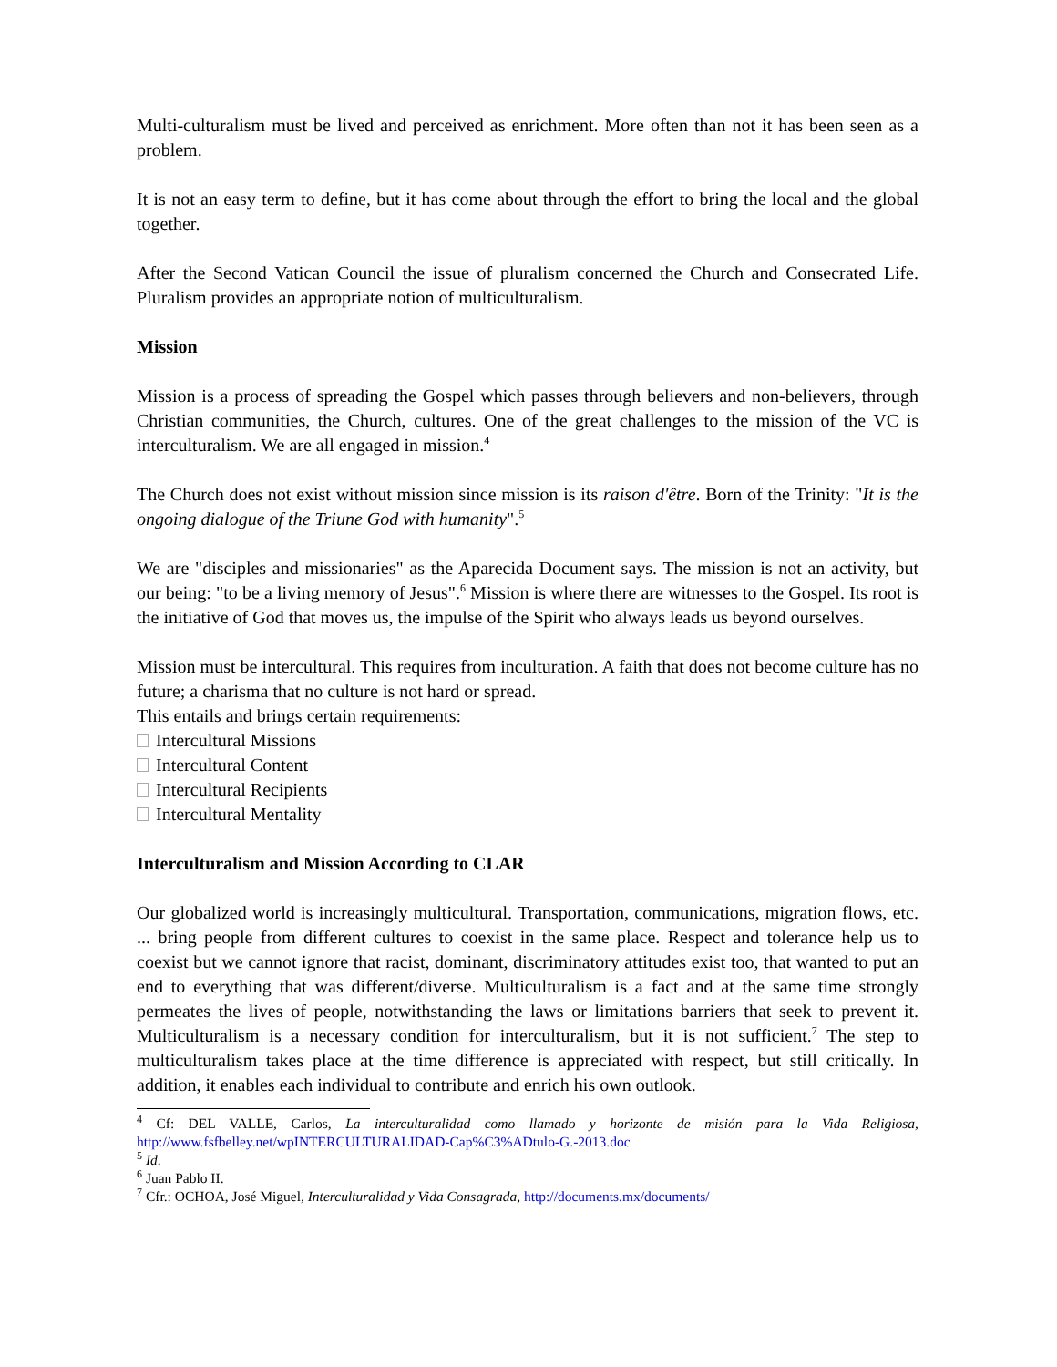Multi-culturalism must be lived and perceived as enrichment. More often than not it has been seen as a problem.
It is not an easy term to define, but it has come about through the effort to bring the local and the global together.
After the Second Vatican Council the issue of pluralism concerned the Church and Consecrated Life. Pluralism provides an appropriate notion of multiculturalism.
Mission
Mission is a process of spreading the Gospel which passes through believers and non-believers, through Christian communities, the Church, cultures. One of the great challenges to the mission of the VC is interculturalism. We are all engaged in mission.<sup>4</sup>
The Church does not exist without mission since mission is its raison d'être. Born of the Trinity: "It is the ongoing dialogue of the Triune God with humanity".<sup>5</sup>
We are "disciples and missionaries" as the Aparecida Document says. The mission is not an activity, but our being: "to be a living memory of Jesus".<sup>6</sup> Mission is where there are witnesses to the Gospel. Its root is the initiative of God that moves us, the impulse of the Spirit who always leads us beyond ourselves.
Mission must be intercultural. This requires from inculturation. A faith that does not become culture has no future; a charisma that no culture is not hard or spread.
This entails and brings certain requirements:
Intercultural Missions
Intercultural Content
Intercultural Recipients
Intercultural Mentality
Interculturalism and Mission According to CLAR
Our globalized world is increasingly multicultural. Transportation, communications, migration flows, etc. ... bring people from different cultures to coexist in the same place. Respect and tolerance help us to coexist but we cannot ignore that racist, dominant, discriminatory attitudes exist too, that wanted to put an end to everything that was different/diverse. Multiculturalism is a fact and at the same time strongly permeates the lives of people, notwithstanding the laws or limitations barriers that seek to prevent it. Multiculturalism is a necessary condition for interculturalism, but it is not sufficient.<sup>7</sup> The step to multiculturalism takes place at the time difference is appreciated with respect, but still critically. In addition, it enables each individual to contribute and enrich his own outlook.
<sup>4</sup> Cf: DEL VALLE, Carlos, La interculturalidad como llamado y horizonte de misión para la Vida Religiosa, http://www.fsfbelley.net/wpINTERCULTURALIDAD-Cap%C3%ADtulo-G.-2013.doc
<sup>5</sup> Id.
<sup>6</sup> Juan Pablo II.
<sup>7</sup> Cfr.: OCHOA, José Miguel, Interculturalidad y Vida Consagrada, http://documents.mx/documents/